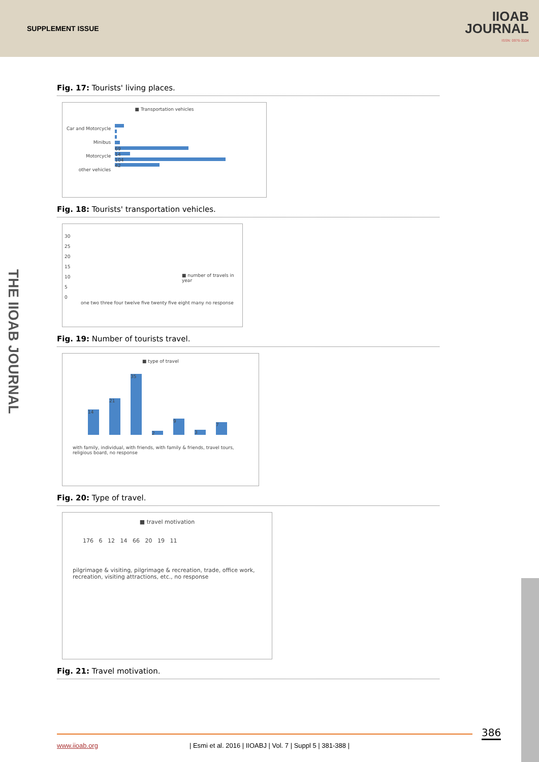SUPPLEMENT ISSUE
IIOAB
JOURNAL
ISSN: 0976-3104
THE IIOAB JOURNAL
Fig. 17: Tourists' living places.
■ Transportation vehicles
Car and Motorcycle
Minibus
Motorcycle
other vehicles
69
14
104
42
Fig. 18: Tourists' transportation vehicles.
30
25
20
15
10
5
0
■ number of travels in year
one two three four twelve five twenty five eight many no response
Fig. 19: Number of tourists travel.
■ type of travel
14
21
35
2
9
3
7
with family, individual, with friends, with family & friends, travel tours, religious board, no response
Fig. 20: Type of travel.
■ travel motivation
176 6 12 14 66 20 19 11
pilgrimage & visiting, pilgrimage & recreation, trade, office work, recreation, visiting attractions, etc., no response
Fig. 21: Travel motivation.
386
www.iioab.org | Esmi et al. 2016 | IIOABJ | Vol. 7 | Suppl 5 | 381-388 |